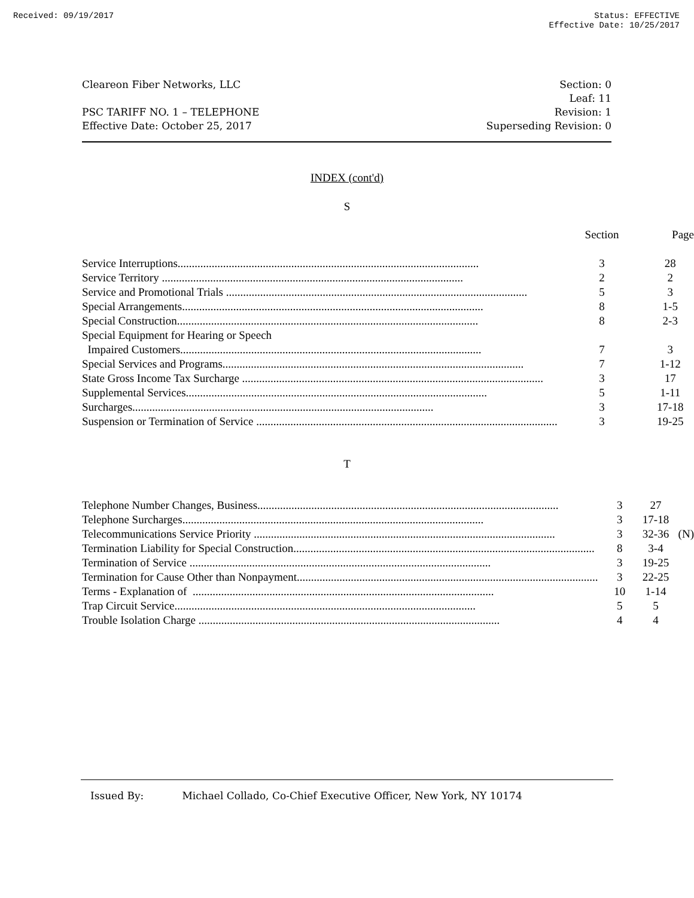Received: 09/19/2017 Status: EFFECTIVE
Effective Date: 10/25/2017
Cleareon Fiber Networks, LLC
PSC TARIFF NO. 1 – TELEPHONE
Effective Date: October 25, 2017
Section: 0
Leaf: 11
Revision: 1
Superseding Revision: 0
INDEX (cont'd)
S
| | Section | Page |
| --- | --- | --- |
| Service Interruptions.......................................................................................................... | 3 | 28 |
| Service Territory .......................................................................................................... | 2 | 2 |
| Service and Promotional Trials .......................................................................................................... | 5 | 3 |
| Special Arrangements.......................................................................................................... | 8 | 1-5 |
| Special Construction.......................................................................................................... | 8 | 2-3 |
| Special Equipment for Hearing or Speech | | |
| Impaired Customers.......................................................................................................... | 7 | 3 |
| Special Services and Programs.......................................................................................................... | 7 | 1-12 |
| State Gross Income Tax Surcharge .......................................................................................................... | 3 | 17 |
| Supplemental Services.......................................................................................................... | 5 | 1-11 |
| Surcharges.......................................................................................................... | 3 | 17-18 |
| Suspension or Termination of Service .......................................................................................................... | 3 | 19-25 |
T
| Telephone Number Changes, Business.......................................................................................................... | 3 | 27 | |
| Telephone Surcharges.......................................................................................................... | 3 | 17-18 | |
| Telecommunications Service Priority .......................................................................................................... | 3 | 32-36 | (N) |
| Termination Liability for Special Construction.......................................................................................................... | 8 | 3-4 | |
| Termination of Service .......................................................................................................... | 3 | 19-25 | |
| Termination for Cause Other than Nonpayment.......................................................................................................... | 3 | 22-25 | |
| Terms - Explanation of .......................................................................................................... | 10 | 1-14 | |
| Trap Circuit Service.......................................................................................................... | 5 | 5 | |
| Trouble Isolation Charge .......................................................................................................... | 4 | 4 | |
Issued By: Michael Collado, Co-Chief Executive Officer, New York, NY 10174